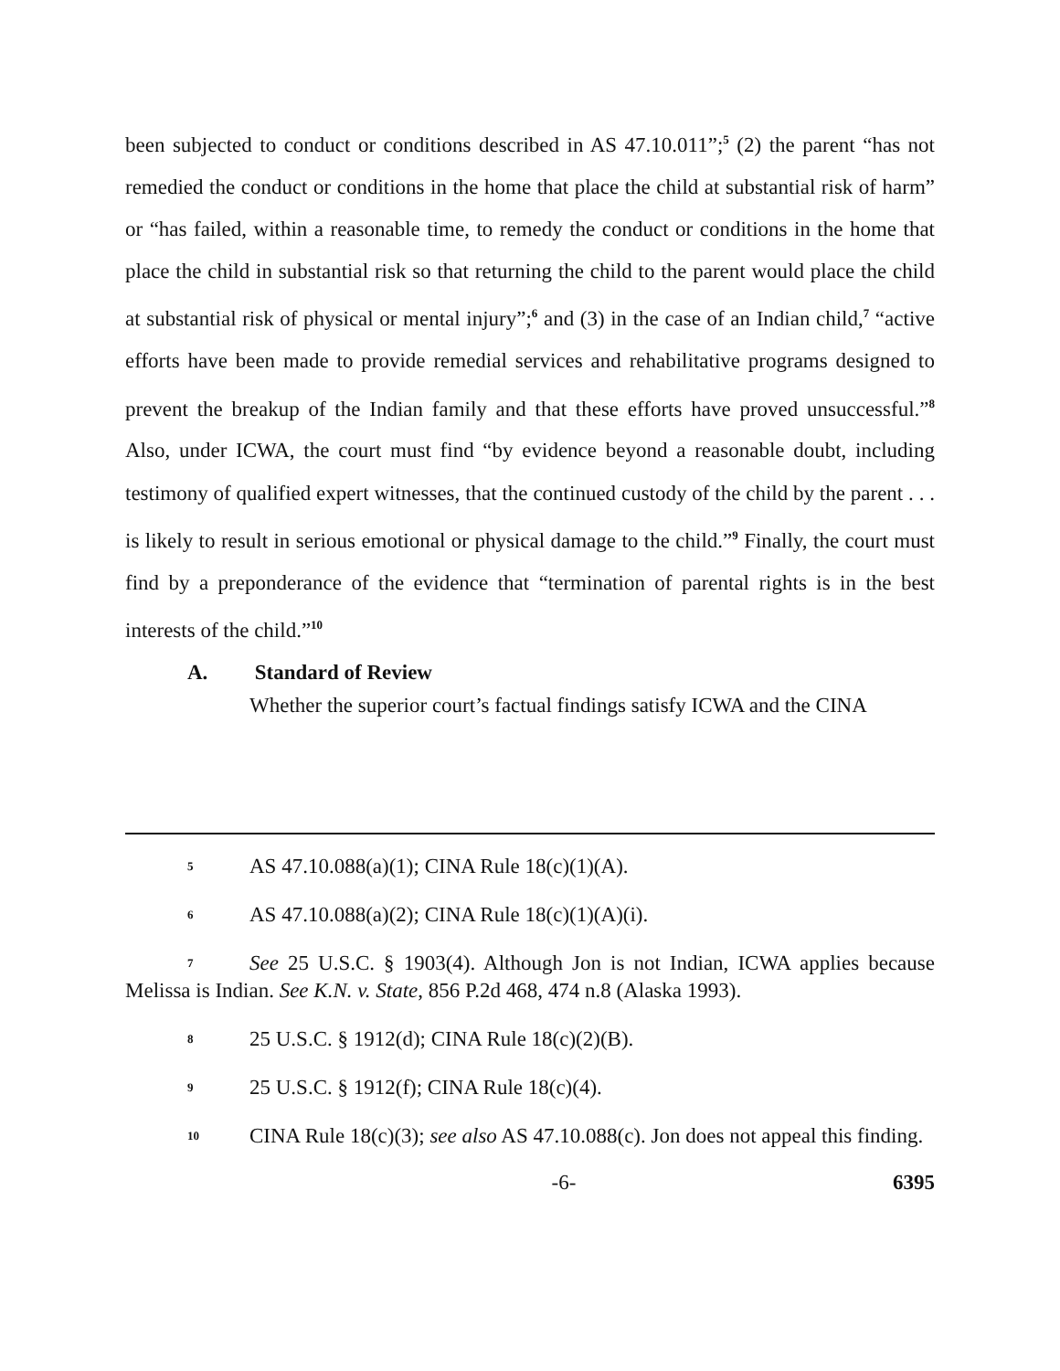been subjected to conduct or conditions described in AS 47.10.011”;<sup>5</sup> (2) the parent “has not remedied the conduct or conditions in the home that place the child at substantial risk of harm” or “has failed, within a reasonable time, to remedy the conduct or conditions in the home that place the child in substantial risk so that returning the child to the parent would place the child at substantial risk of physical or mental injury”;<sup>6</sup> and (3) in the case of an Indian child,<sup>7</sup> “active efforts have been made to provide remedial services and rehabilitative programs designed to prevent the breakup of the Indian family and that these efforts have proved unsuccessful.”<sup>8</sup> Also, under ICWA, the court must find “by evidence beyond a reasonable doubt, including testimony of qualified expert witnesses, that the continued custody of the child by the parent . . . is likely to result in serious emotional or physical damage to the child.”<sup>9</sup> Finally, the court must find by a preponderance of the evidence that “termination of parental rights is in the best interests of the child.”<sup>10</sup>
A. Standard of Review
Whether the superior court’s factual findings satisfy ICWA and the CINA
<sup>5</sup> AS 47.10.088(a)(1); CINA Rule 18(c)(1)(A).
<sup>6</sup> AS 47.10.088(a)(2); CINA Rule 18(c)(1)(A)(i).
<sup>7</sup> See 25 U.S.C. § 1903(4). Although Jon is not Indian, ICWA applies because Melissa is Indian. See K.N. v. State, 856 P.2d 468, 474 n.8 (Alaska 1993).
<sup>8</sup> 25 U.S.C. § 1912(d); CINA Rule 18(c)(2)(B).
<sup>9</sup> 25 U.S.C. § 1912(f); CINA Rule 18(c)(4).
<sup>10</sup>CINA Rule 18(c)(3); see also AS 47.10.088(c). Jon does not appeal this finding.
-6- 6395